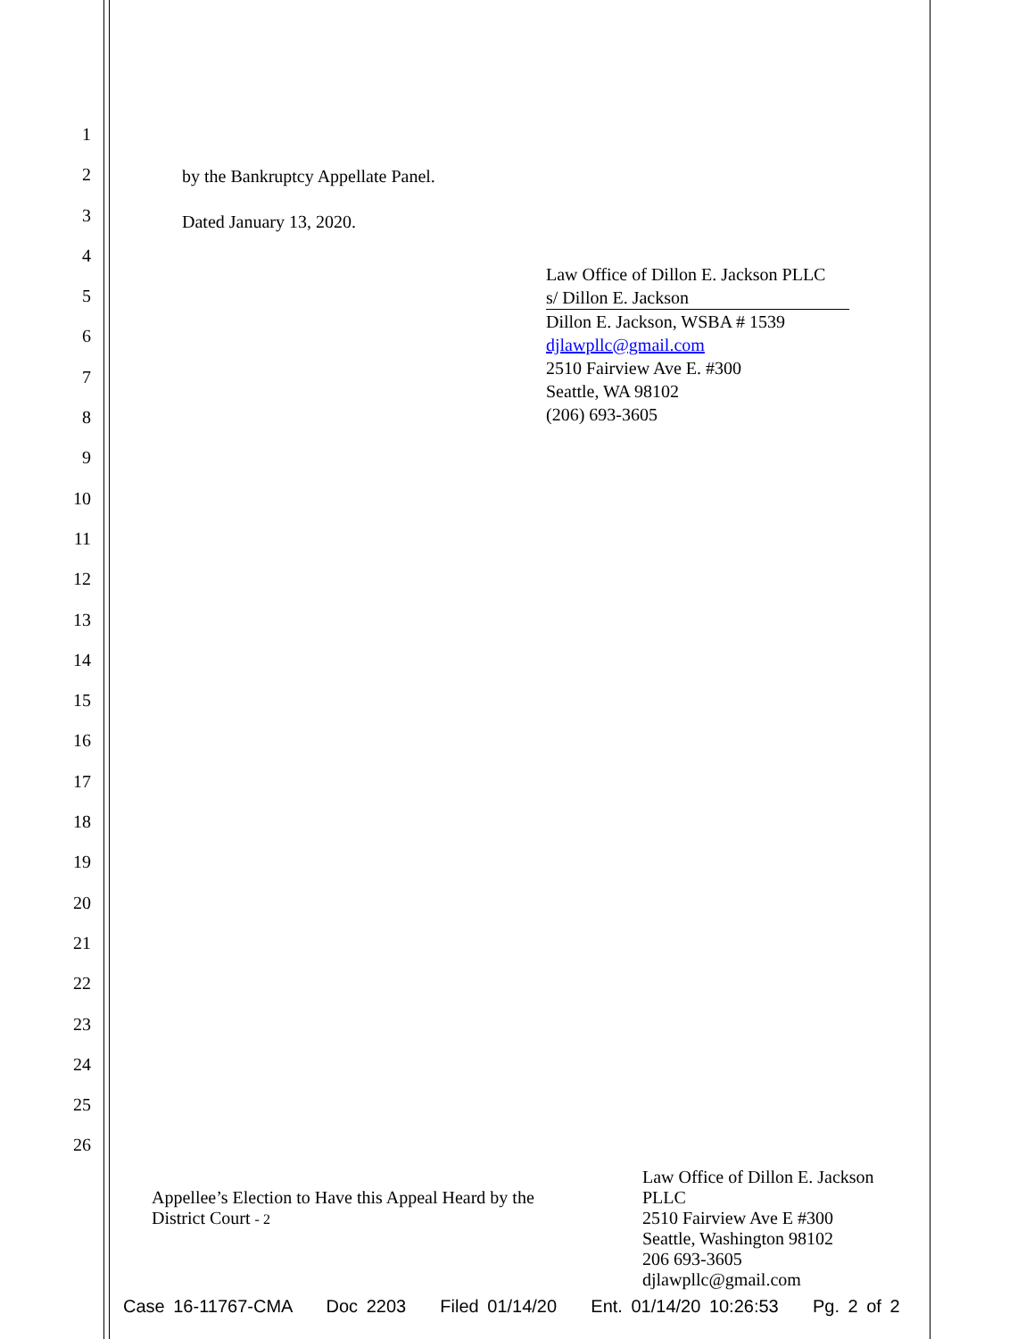1
2
3
4
5
6
7
8
9
10
11
12
13
14
15
16
17
18
19
20
21
22
23
24
25
26
by the Bankruptcy Appellate Panel.
Dated January 13, 2020.
Law Office of Dillon E. Jackson PLLC
s/ Dillon E. Jackson
Dillon E. Jackson, WSBA # 1539
djlawpllc@gmail.com
2510 Fairview Ave E. #300
Seattle, WA 98102
(206) 693-3605
Appellee’s Election to Have this Appeal Heard by the District Court - 2
Law Office of Dillon E. Jackson
PLLC
2510 Fairview Ave E #300
Seattle, Washington 98102
206 693-3605
djlawpllc@gmail.com
Case 16-11767-CMA Doc 2203 Filed 01/14/20 Ent. 01/14/20 10:26:53 Pg. 2 of 2